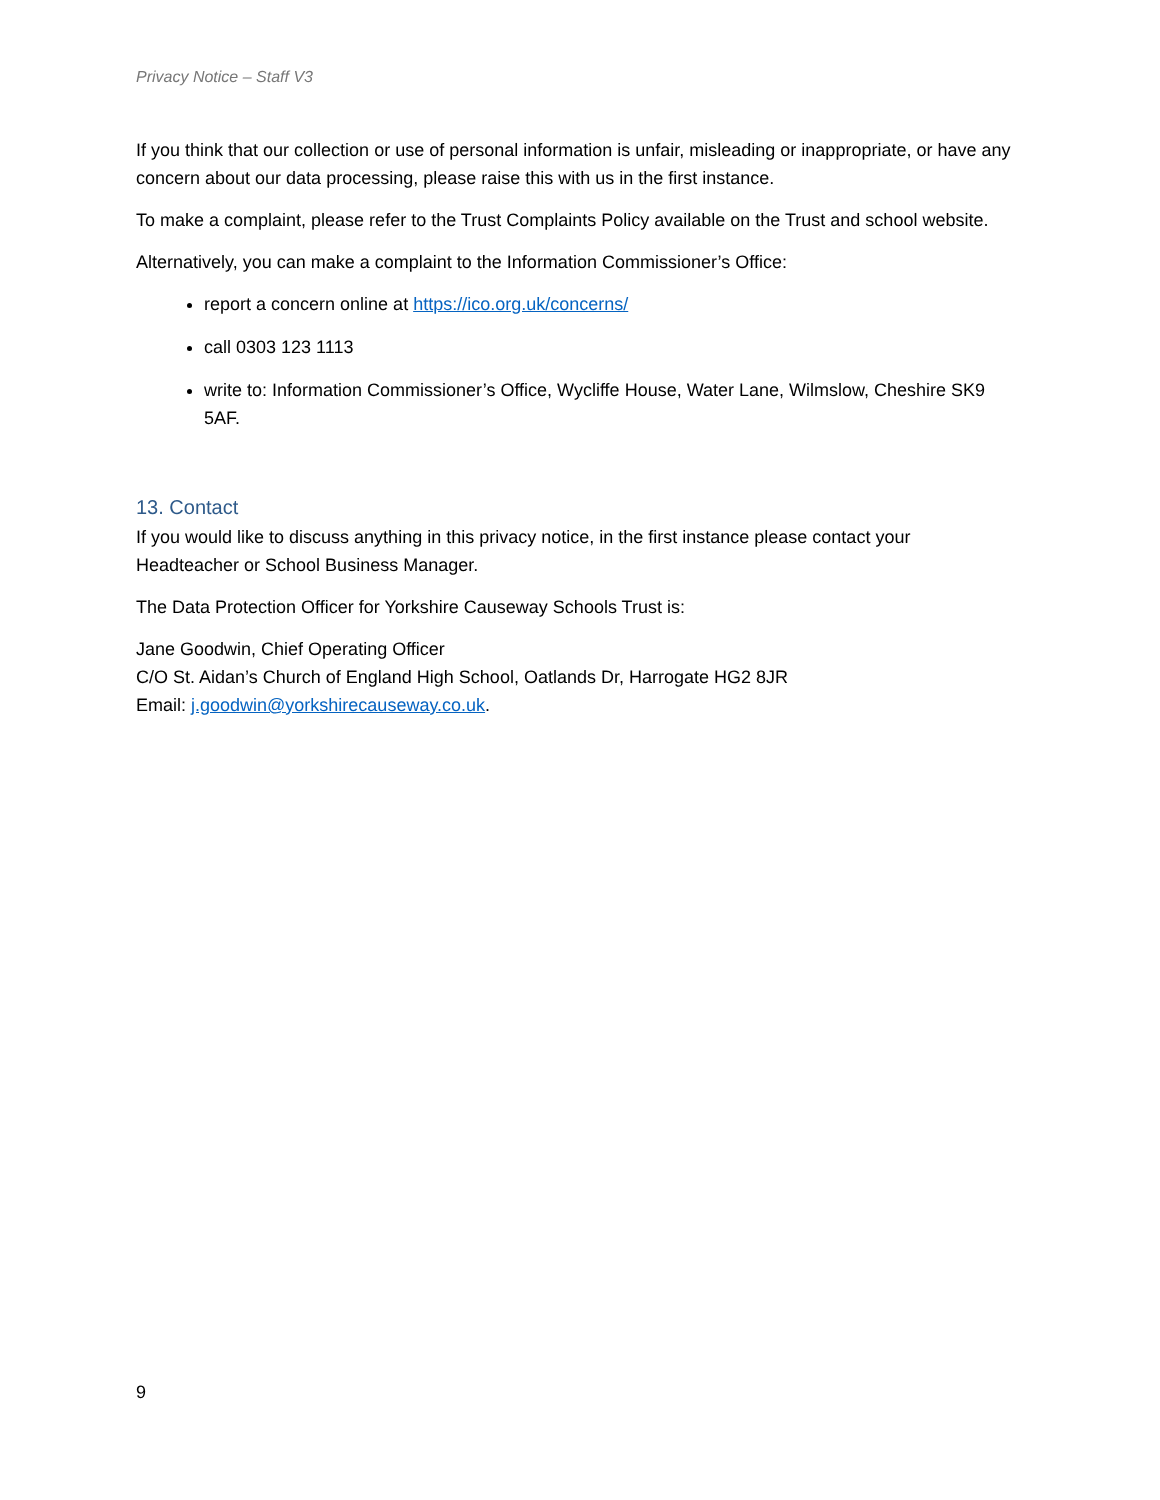Privacy Notice – Staff V3
If you think that our collection or use of personal information is unfair, misleading or inappropriate, or have any concern about our data processing, please raise this with us in the first instance.
To make a complaint, please refer to the Trust Complaints Policy available on the Trust and school website.
Alternatively, you can make a complaint to the Information Commissioner’s Office:
report a concern online at https://ico.org.uk/concerns/
call 0303 123 1113
write to: Information Commissioner’s Office, Wycliffe House, Water Lane, Wilmslow, Cheshire SK9 5AF.
13. Contact
If you would like to discuss anything in this privacy notice, in the first instance please contact your Headteacher or School Business Manager.
The Data Protection Officer for Yorkshire Causeway Schools Trust is:
Jane Goodwin, Chief Operating Officer
C/O St. Aidan’s Church of England High School, Oatlands Dr, Harrogate HG2 8JR
Email: j.goodwin@yorkshirecauseway.co.uk.
9